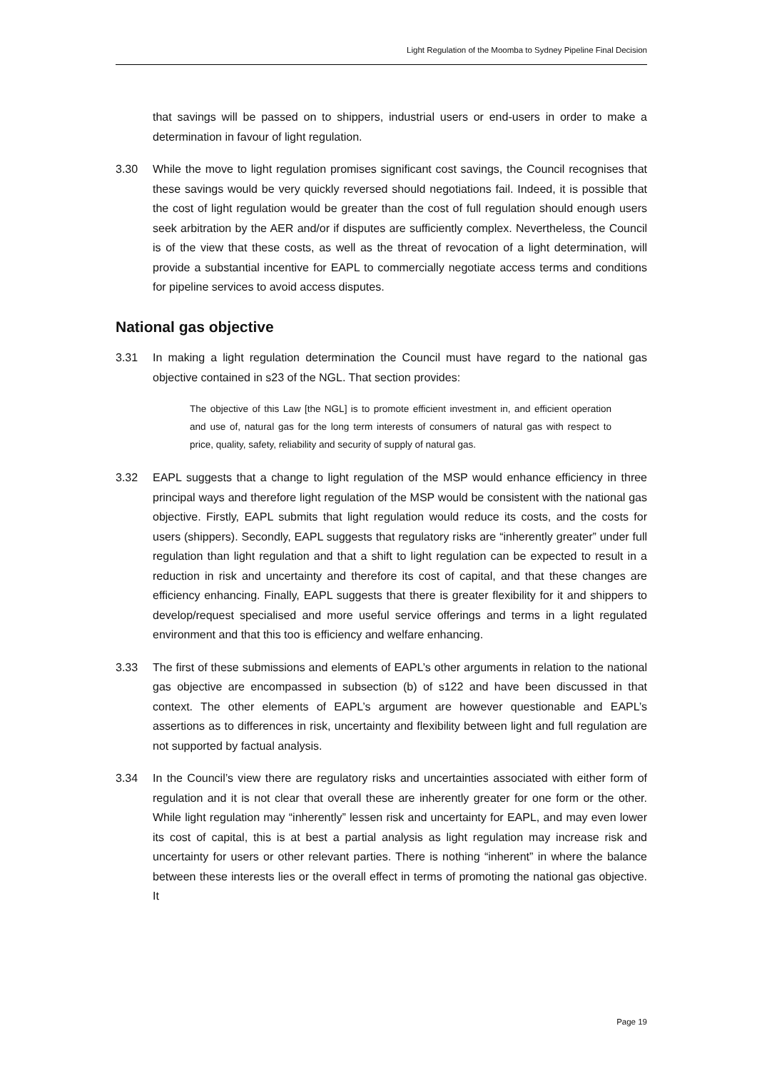Light Regulation of the Moomba to Sydney Pipeline Final Decision
that savings will be passed on to shippers, industrial users or end-users in order to make a determination in favour of light regulation.
3.30 While the move to light regulation promises significant cost savings, the Council recognises that these savings would be very quickly reversed should negotiations fail. Indeed, it is possible that the cost of light regulation would be greater than the cost of full regulation should enough users seek arbitration by the AER and/or if disputes are sufficiently complex. Nevertheless, the Council is of the view that these costs, as well as the threat of revocation of a light determination, will provide a substantial incentive for EAPL to commercially negotiate access terms and conditions for pipeline services to avoid access disputes.
National gas objective
3.31 In making a light regulation determination the Council must have regard to the national gas objective contained in s23 of the NGL. That section provides:
The objective of this Law [the NGL] is to promote efficient investment in, and efficient operation and use of, natural gas for the long term interests of consumers of natural gas with respect to price, quality, safety, reliability and security of supply of natural gas.
3.32 EAPL suggests that a change to light regulation of the MSP would enhance efficiency in three principal ways and therefore light regulation of the MSP would be consistent with the national gas objective. Firstly, EAPL submits that light regulation would reduce its costs, and the costs for users (shippers). Secondly, EAPL suggests that regulatory risks are “inherently greater” under full regulation than light regulation and that a shift to light regulation can be expected to result in a reduction in risk and uncertainty and therefore its cost of capital, and that these changes are efficiency enhancing. Finally, EAPL suggests that there is greater flexibility for it and shippers to develop/request specialised and more useful service offerings and terms in a light regulated environment and that this too is efficiency and welfare enhancing.
3.33 The first of these submissions and elements of EAPL’s other arguments in relation to the national gas objective are encompassed in subsection (b) of s122 and have been discussed in that context. The other elements of EAPL’s argument are however questionable and EAPL’s assertions as to differences in risk, uncertainty and flexibility between light and full regulation are not supported by factual analysis.
3.34 In the Council’s view there are regulatory risks and uncertainties associated with either form of regulation and it is not clear that overall these are inherently greater for one form or the other. While light regulation may “inherently” lessen risk and uncertainty for EAPL, and may even lower its cost of capital, this is at best a partial analysis as light regulation may increase risk and uncertainty for users or other relevant parties. There is nothing “inherent” in where the balance between these interests lies or the overall effect in terms of promoting the national gas objective. It
Page 19